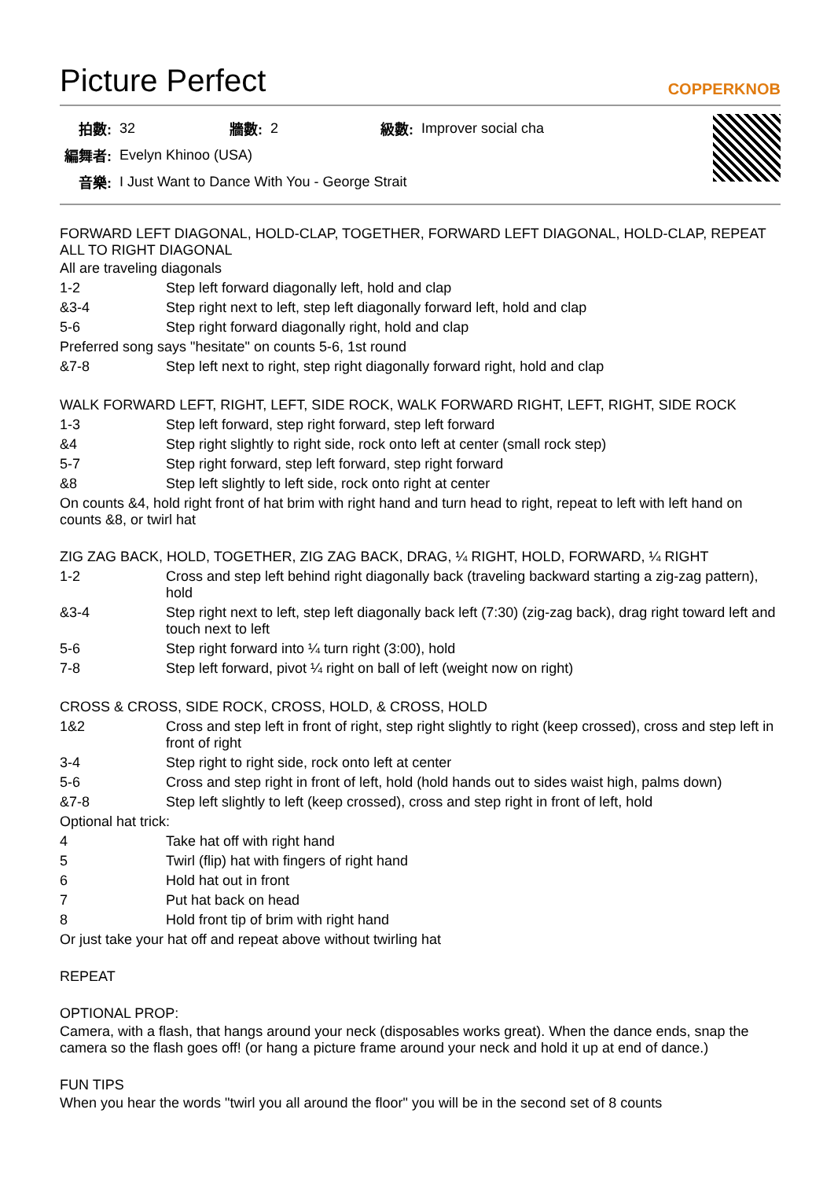Picture Perfect COPPERKNOB
| 拍數: | 32 | 牆數: | 2 | 級數: | Improver social cha |
| 編舞者: | Evelyn Khinoo (USA) | | | | |
| 音樂: | I Just Want to Dance With You - George Strait | | | | |
FORWARD LEFT DIAGONAL, HOLD-CLAP, TOGETHER, FORWARD LEFT DIAGONAL, HOLD-CLAP, REPEAT ALL TO RIGHT DIAGONAL
All are traveling diagonals
| 1-2 | Step left forward diagonally left, hold and clap |
| &3-4 | Step right next to left, step left diagonally forward left, hold and clap |
| 5-6 | Step right forward diagonally right, hold and clap |
Preferred song says "hesitate" on counts 5-6, 1st round
| &7-8 | Step left next to right, step right diagonally forward right, hold and clap |
WALK FORWARD LEFT, RIGHT, LEFT, SIDE ROCK, WALK FORWARD RIGHT, LEFT, RIGHT, SIDE ROCK
| 1-3 | Step left forward, step right forward, step left forward |
| &4 | Step right slightly to right side, rock onto left at center (small rock step) |
| 5-7 | Step right forward, step left forward, step right forward |
| &8 | Step left slightly to left side, rock onto right at center |
On counts &4, hold right front of hat brim with right hand and turn head to right, repeat to left with left hand on counts &8, or twirl hat
ZIG ZAG BACK, HOLD, TOGETHER, ZIG ZAG BACK, DRAG, ¼ RIGHT, HOLD, FORWARD, ¼ RIGHT
| 1-2 | Cross and step left behind right diagonally back (traveling backward starting a zig-zag pattern), hold |
| &3-4 | Step right next to left, step left diagonally back left (7:30) (zig-zag back), drag right toward left and touch next to left |
| 5-6 | Step right forward into ¼ turn right (3:00), hold |
| 7-8 | Step left forward, pivot ¼ right on ball of left (weight now on right) |
CROSS & CROSS, SIDE ROCK, CROSS, HOLD, & CROSS, HOLD
| 1&2 | Cross and step left in front of right, step right slightly to right (keep crossed), cross and step left in front of right |
| 3-4 | Step right to right side, rock onto left at center |
| 5-6 | Cross and step right in front of left, hold (hold hands out to sides waist high, palms down) |
| &7-8 | Step left slightly to left (keep crossed), cross and step right in front of left, hold |
Optional hat trick:
| 4 | Take hat off with right hand |
| 5 | Twirl (flip) hat with fingers of right hand |
| 6 | Hold hat out in front |
| 7 | Put hat back on head |
| 8 | Hold front tip of brim with right hand |
Or just take your hat off and repeat above without twirling hat
REPEAT
OPTIONAL PROP:
Camera, with a flash, that hangs around your neck (disposables works great). When the dance ends, snap the camera so the flash goes off! (or hang a picture frame around your neck and hold it up at end of dance.)
FUN TIPS
When you hear the words "twirl you all around the floor" you will be in the second set of 8 counts